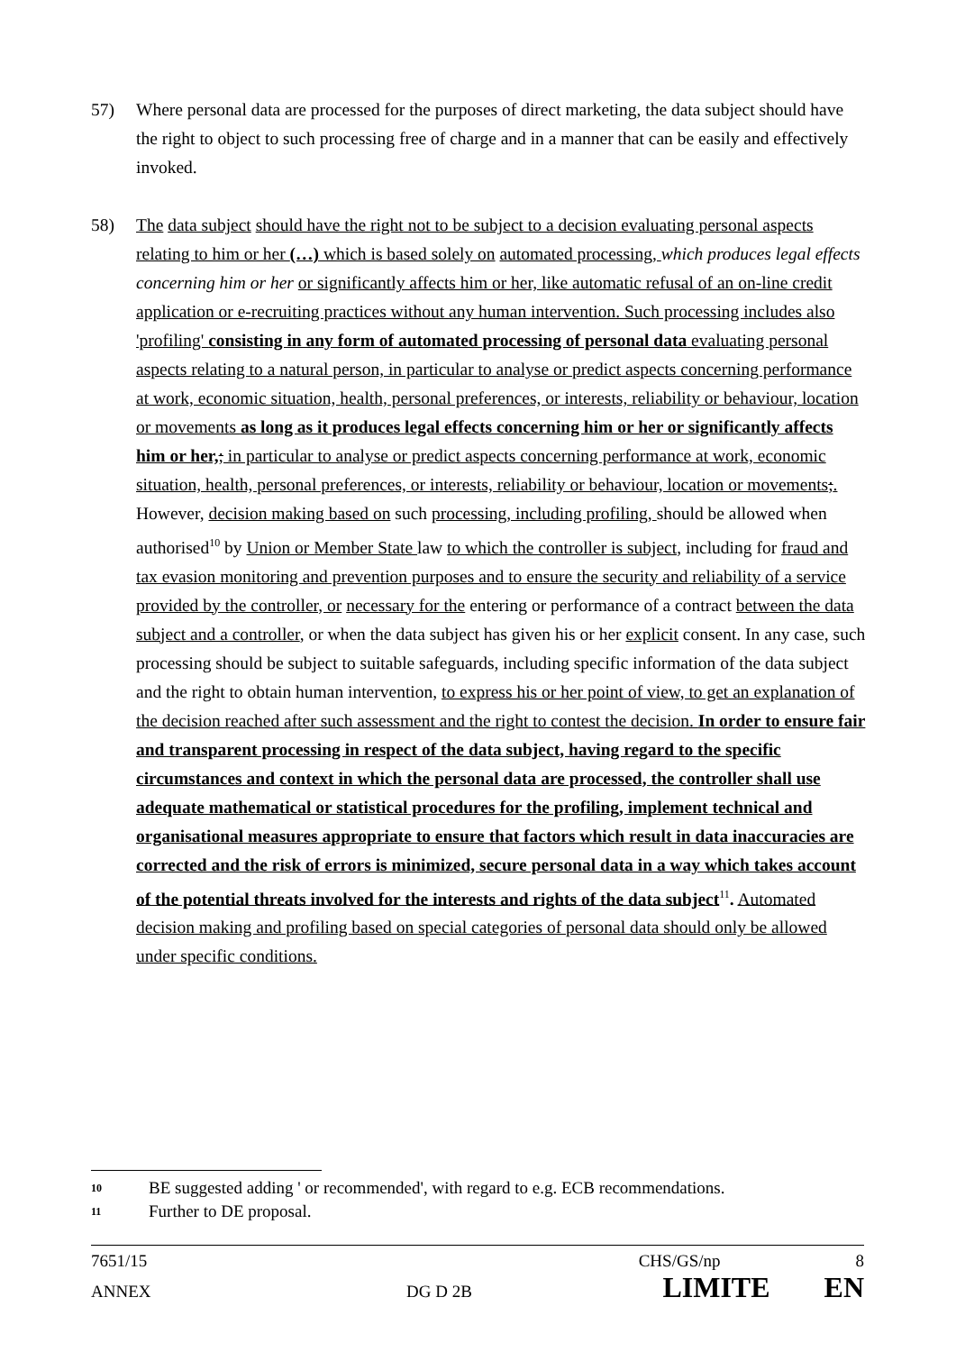57) Where personal data are processed for the purposes of direct marketing, the data subject should have the right to object to such processing free of charge and in a manner that can be easily and effectively invoked.
58) The data subject should have the right not to be subject to a decision evaluating personal aspects relating to him or her (…) which is based solely on automated processing, which produces legal effects concerning him or her or significantly affects him or her, like automatic refusal of an on-line credit application or e-recruiting practices without any human intervention. Such processing includes also 'profiling' consisting in any form of automated processing of personal data evaluating personal aspects relating to a natural person, in particular to analyse or predict aspects concerning performance at work, economic situation, health, personal preferences, or interests, reliability or behaviour, location or movements as long as it produces legal effects concerning him or her or significantly affects him or her,; in particular to analyse or predict aspects concerning performance at work, economic situation, health, personal preferences, or interests, reliability or behaviour, location or movements;. However, decision making based on such processing, including profiling, should be allowed when authorised<sup>10</sup> by Union or Member State law to which the controller is subject, including for fraud and tax evasion monitoring and prevention purposes and to ensure the security and reliability of a service provided by the controller, or necessary for the entering or performance of a contract between the data subject and a controller, or when the data subject has given his or her explicit consent. In any case, such processing should be subject to suitable safeguards, including specific information of the data subject and the right to obtain human intervention, to express his or her point of view, to get an explanation of the decision reached after such assessment and the right to contest the decision. In order to ensure fair and transparent processing in respect of the data subject, having regard to the specific circumstances and context in which the personal data are processed, the controller shall use adequate mathematical or statistical procedures for the profiling, implement technical and organisational measures appropriate to ensure that factors which result in data inaccuracies are corrected and the risk of errors is minimized, secure personal data in a way which takes account of the potential threats involved for the interests and rights of the data subject<sup>11</sup>. Automated decision making and profiling based on special categories of personal data should only be allowed under specific conditions.
10 BE suggested adding ' or recommended', with regard to e.g. ECB recommendations.
11 Further to DE proposal.
7651/15 CHS/GS/np 8
ANNEX DG D 2B LIMITE EN